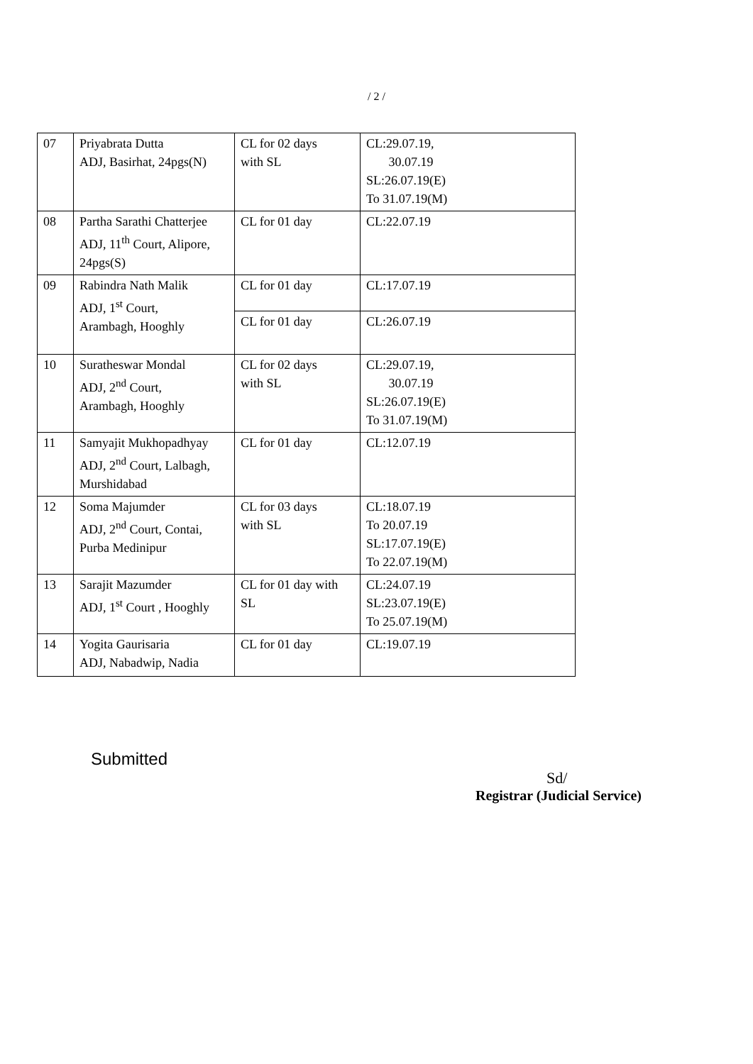/ 2 /
| 07 | Priyabrata Dutta ADJ, Basirhat, 24pgs(N) | CL for 02 days with SL | CL:29.07.19, 30.07.19 SL:26.07.19(E) To 31.07.19(M) |
| 08 | Partha Sarathi Chatterjee ADJ, 11<sup>th</sup> Court, Alipore, 24pgs(S) | CL for 01 day | CL:22.07.19 |
| 09 | Rabindra Nath Malik ADJ, 1<sup>st</sup> Court, Arambagh, Hooghly | CL for 01 day | CL:17.07.19 |
| | | CL for 01 day | CL:26.07.19 |
| 10 | Suratheswar Mondal ADJ, 2<sup>nd</sup> Court, Arambagh, Hooghly | CL for 02 days with SL | CL:29.07.19, 30.07.19 SL:26.07.19(E) To 31.07.19(M) |
| 11 | Samyajit Mukhopadhyay ADJ, 2<sup>nd</sup> Court, Lalbagh, Murshidabad | CL for 01 day | CL:12.07.19 |
| 12 | Soma Majumder ADJ, 2<sup>nd</sup> Court, Contai, Purba Medinipur | CL for 03 days with SL | CL:18.07.19 To 20.07.19 SL:17.07.19(E) To 22.07.19(M) |
| 13 | Sarajit Mazumder ADJ, 1<sup>st</sup> Court , Hooghly | CL for 01 day with SL | CL:24.07.19 SL:23.07.19(E) To 25.07.19(M) |
| 14 | Yogita Gaurisaria ADJ, Nabadwip, Nadia | CL for 01 day | CL:19.07.19 |
Submitted
Sd/
Registrar (Judicial Service)